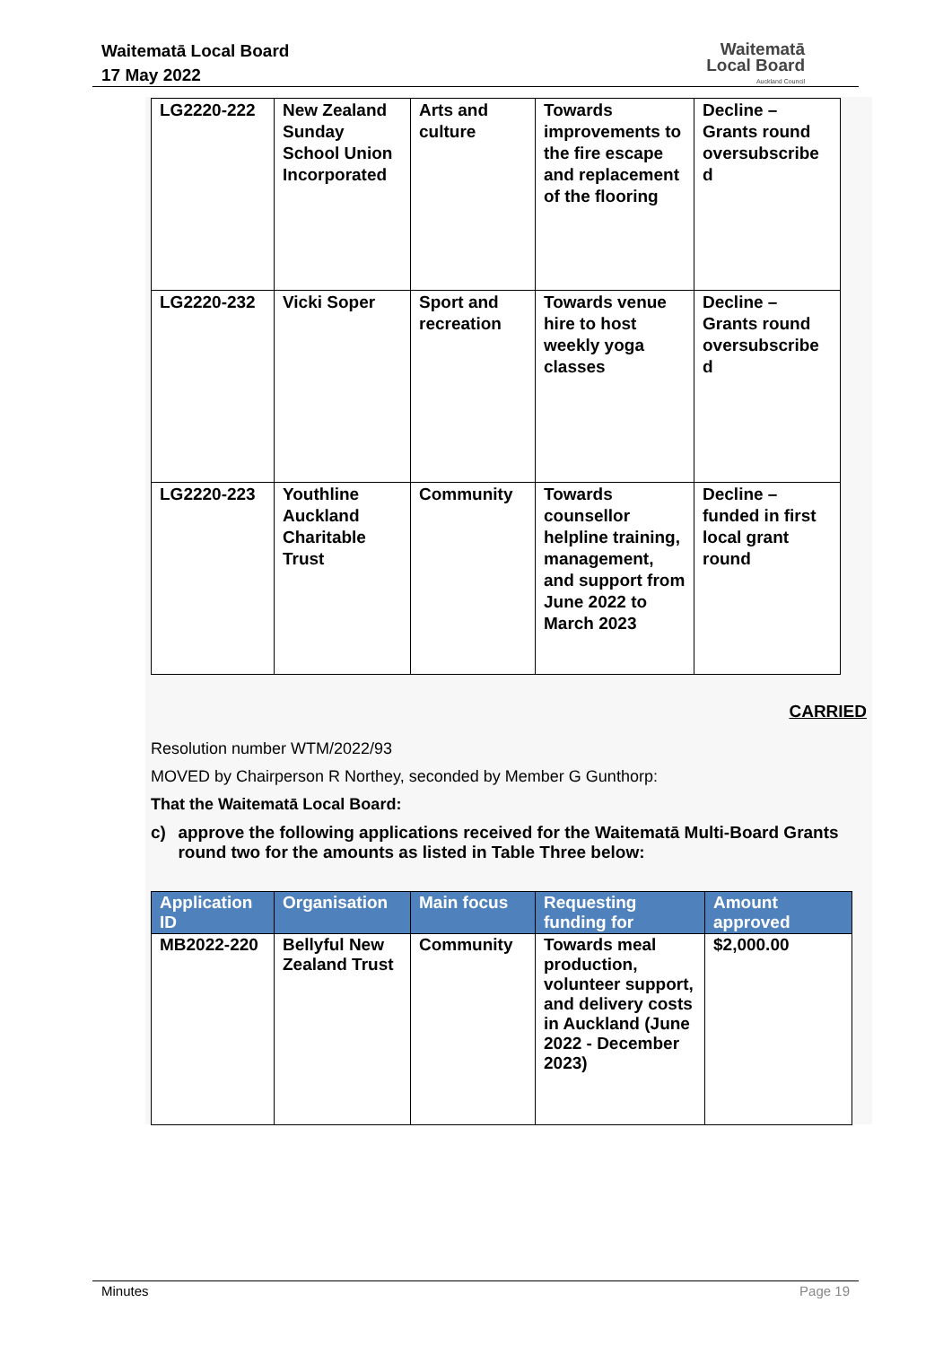Waitematā Local Board
17 May 2022
Waitematā
Local Board
Auckland Council
| LG2220-222 | New Zealand Sunday School Union Incorporated | Arts and culture | Towards improvements to the fire escape and replacement of the flooring | Decline – Grants round oversubscribe d |
| LG2220-232 | Vicki Soper | Sport and recreation | Towards venue hire to host weekly yoga classes | Decline – Grants round oversubscribe d |
| LG2220-223 | Youthline Auckland Charitable Trust | Community | Towards counsellor helpline training, management, and support from June 2022 to March 2023 | Decline – funded in first local grant round |
CARRIED
Resolution number WTM/2022/93
MOVED by Chairperson R Northey, seconded by Member G Gunthorp:
That the Waitematā Local Board:
c) approve the following applications received for the Waitematā Multi-Board Grants round two for the amounts as listed in Table Three below:
| Application ID | Organisation | Main focus | Requesting funding for | Amount approved |
| --- | --- | --- | --- | --- |
| MB2022-220 | Bellyful New Zealand Trust | Community | Towards meal production, volunteer support, and delivery costs in Auckland (June 2022 - December 2023) | $2,000.00 |
Minutes Page 19